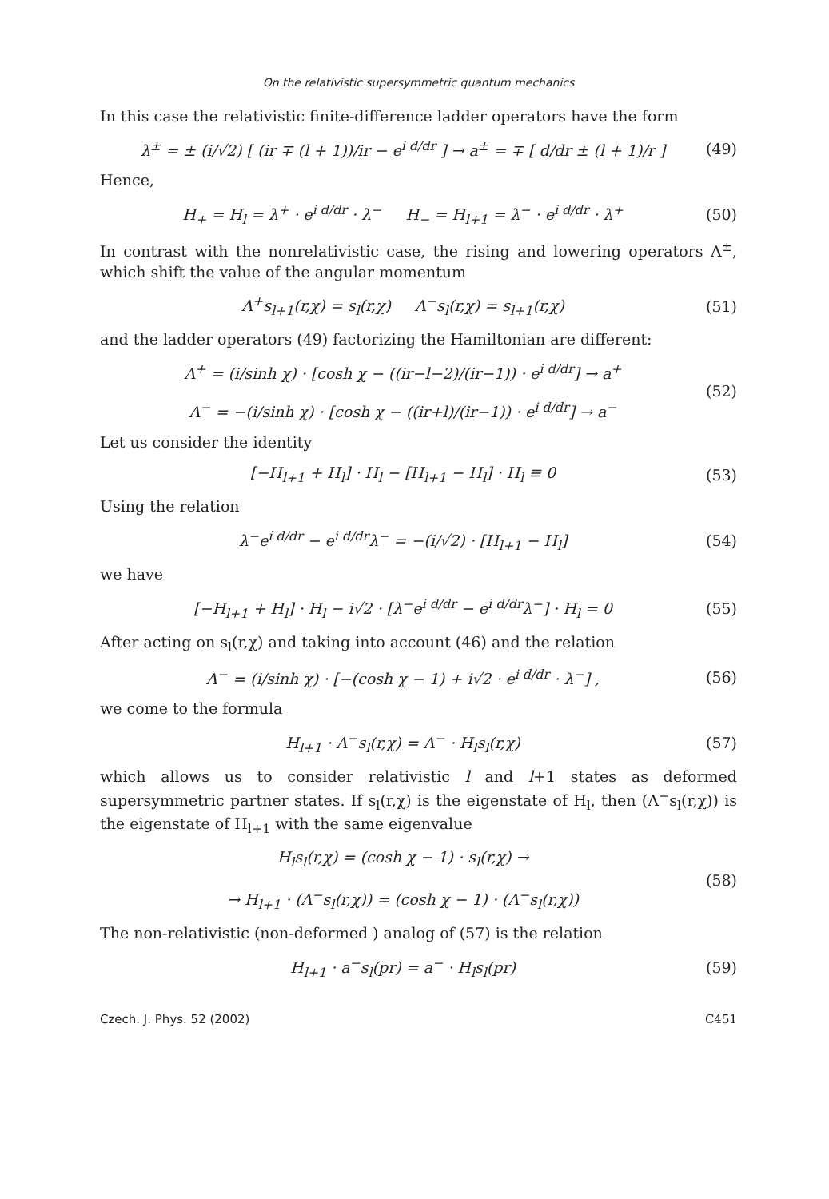On the relativistic supersymmetric quantum mechanics
In this case the relativistic finite-difference ladder operators have the form
λ<sup>±</sup> = ± (i/√2) [ (ir ∓ (l + 1))/ir − e<sup>i d/dr</sup> ] → a<sup>±</sup> = ∓ [ d/dr ± (l + 1)/r ]
(49)
Hence,
H<sub>+</sub> = H<sub>l</sub> = λ<sup>+</sup> · e<sup>i d/dr</sup> · λ<sup>−</sup> H<sub>−</sub> = H<sub>l+1</sub> = λ<sup>−</sup> · e<sup>i d/dr</sup> · λ<sup>+</sup>
(50)
In contrast with the nonrelativistic case, the rising and lowering operators Λ<sup>±</sup>, which shift the value of the angular momentum
Λ<sup>+</sup>s<sub>l+1</sub>(r,χ) = s<sub>l</sub>(r,χ) Λ<sup>−</sup>s<sub>l</sub>(r,χ) = s<sub>l+1</sub>(r,χ)
(51)
and the ladder operators (49) factorizing the Hamiltonian are different:
Λ<sup>+</sup> = (i/sinh χ) · [cosh χ − ((ir−l−2)/(ir−1)) · e<sup>i d/dr</sup>] → a<sup>+</sup>
Λ<sup>−</sup> = −(i/sinh χ) · [cosh χ − ((ir+l)/(ir−1)) · e<sup>i d/dr</sup>] → a<sup>−</sup>
(52)
Let us consider the identity
[−H<sub>l+1</sub> + H<sub>l</sub>] · H<sub>l</sub> − [H<sub>l+1</sub> − H<sub>l</sub>] · H<sub>l</sub> ≡ 0
(53)
Using the relation
λ<sup>−</sup>e<sup>i d/dr</sup> − e<sup>i d/dr</sup>λ<sup>−</sup> = −(i/√2) · [H<sub>l+1</sub> − H<sub>l</sub>]
(54)
we have
[−H<sub>l+1</sub> + H<sub>l</sub>] · H<sub>l</sub> − i√2 · [λ<sup>−</sup>e<sup>i d/dr</sup> − e<sup>i d/dr</sup>λ<sup>−</sup>] · H<sub>l</sub> = 0
(55)
After acting on s<sub>l</sub>(r,χ) and taking into account (46) and the relation
Λ<sup>−</sup> = (i/sinh χ) · [−(cosh χ − 1) + i√2 · e<sup>i d/dr</sup> · λ<sup>−</sup>] ,
(56)
we come to the formula
H<sub>l+1</sub> · Λ<sup>−</sup>s<sub>l</sub>(r,χ) = Λ<sup>−</sup> · H<sub>l</sub>s<sub>l</sub>(r,χ)
(57)
which allows us to consider relativistic l and l+1 states as deformed supersymmetric partner states. If s<sub>l</sub>(r,χ) is the eigenstate of H<sub>l</sub>, then (Λ<sup>−</sup>s<sub>l</sub>(r,χ)) is the eigenstate of H<sub>l+1</sub> with the same eigenvalue
H<sub>l</sub>s<sub>l</sub>(r,χ) = (cosh χ − 1) · s<sub>l</sub>(r,χ) →
→ H<sub>l+1</sub> · (Λ<sup>−</sup>s<sub>l</sub>(r,χ)) = (cosh χ − 1) · (Λ<sup>−</sup>s<sub>l</sub>(r,χ))
(58)
The non-relativistic (non-deformed ) analog of (57) is the relation
H<sub>l+1</sub> · a<sup>−</sup>s<sub>l</sub>(pr) = a<sup>−</sup> · H<sub>l</sub>s<sub>l</sub>(pr)
(59)
Czech. J. Phys. 52 (2002) C451